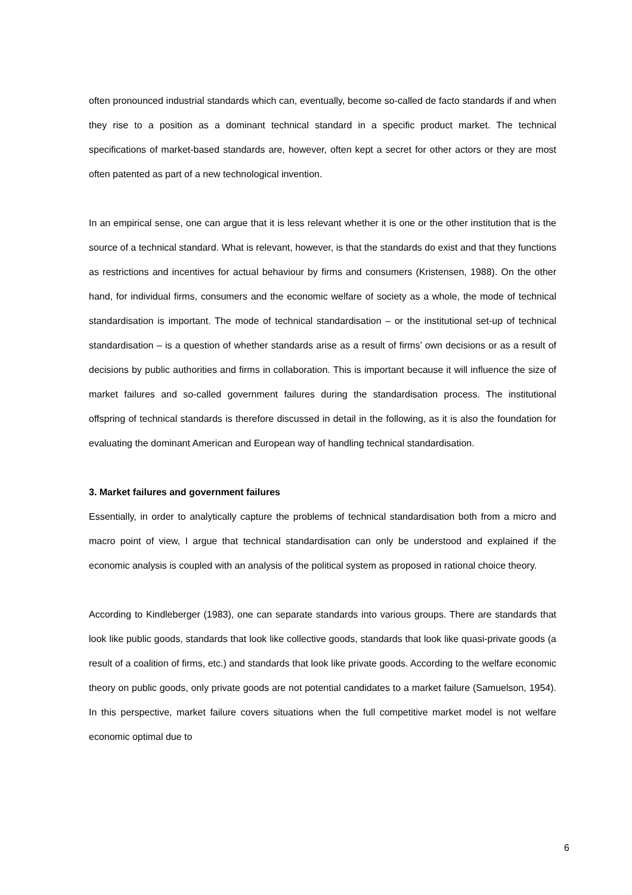often pronounced industrial standards which can, eventually, become so-called de facto standards if and when they rise to a position as a dominant technical standard in a specific product market. The technical specifications of market-based standards are, however, often kept a secret for other actors or they are most often patented as part of a new technological invention.
In an empirical sense, one can argue that it is less relevant whether it is one or the other institution that is the source of a technical standard. What is relevant, however, is that the standards do exist and that they functions as restrictions and incentives for actual behaviour by firms and consumers (Kristensen, 1988). On the other hand, for individual firms, consumers and the economic welfare of society as a whole, the mode of technical standardisation is important. The mode of technical standardisation – or the institutional set-up of technical standardisation – is a question of whether standards arise as a result of firms’ own decisions or as a result of decisions by public authorities and firms in collaboration. This is important because it will influence the size of market failures and so-called government failures during the standardisation process. The institutional offspring of technical standards is therefore discussed in detail in the following, as it is also the foundation for evaluating the dominant American and European way of handling technical standardisation.
3. Market failures and government failures
Essentially, in order to analytically capture the problems of technical standardisation both from a micro and macro point of view, I argue that technical standardisation can only be understood and explained if the economic analysis is coupled with an analysis of the political system as proposed in rational choice theory.
According to Kindleberger (1983), one can separate standards into various groups. There are standards that look like public goods, standards that look like collective goods, standards that look like quasi-private goods (a result of a coalition of firms, etc.) and standards that look like private goods. According to the welfare economic theory on public goods, only private goods are not potential candidates to a market failure (Samuelson, 1954). In this perspective, market failure covers situations when the full competitive market model is not welfare economic optimal due to
6